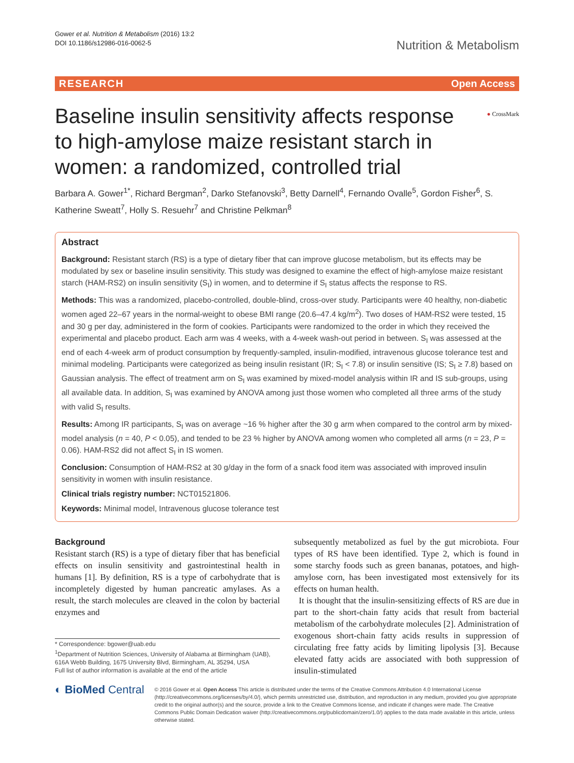Gower et al. Nutrition & Metabolism (2016) 13:2
DOI 10.1186/s12986-016-0062-5
Nutrition & Metabolism
RESEARCH Open Access
● CrossMark
Baseline insulin sensitivity affects response to high-amylose maize resistant starch in women: a randomized, controlled trial
Barbara A. Gower<sup>1*</sup>, Richard Bergman<sup>2</sup>, Darko Stefanovski<sup>3</sup>, Betty Darnell<sup>4</sup>, Fernando Ovalle<sup>5</sup>, Gordon Fisher<sup>6</sup>, S. Katherine Sweatt<sup>7</sup>, Holly S. Resuehr<sup>7</sup> and Christine Pelkman<sup>8</sup>
Abstract
Background: Resistant starch (RS) is a type of dietary fiber that can improve glucose metabolism, but its effects may be modulated by sex or baseline insulin sensitivity. This study was designed to examine the effect of high-amylose maize resistant starch (HAM-RS2) on insulin sensitivity (S<sub>I</sub>) in women, and to determine if S<sub>I</sub> status affects the response to RS.
Methods: This was a randomized, placebo-controlled, double-blind, cross-over study. Participants were 40 healthy, non-diabetic women aged 22–67 years in the normal-weight to obese BMI range (20.6–47.4 kg/m<sup>2</sup>). Two doses of HAM-RS2 were tested, 15 and 30 g per day, administered in the form of cookies. Participants were randomized to the order in which they received the experimental and placebo product. Each arm was 4 weeks, with a 4-week wash-out period in between. S<sub>I</sub> was assessed at the end of each 4-week arm of product consumption by frequently-sampled, insulin-modified, intravenous glucose tolerance test and minimal modeling. Participants were categorized as being insulin resistant (IR; S<sub>I</sub> < 7.8) or insulin sensitive (IS; S<sub>I</sub> ≥ 7.8) based on Gaussian analysis. The effect of treatment arm on S<sub>I</sub> was examined by mixed-model analysis within IR and IS sub-groups, using all available data. In addition, S<sub>I</sub> was examined by ANOVA among just those women who completed all three arms of the study with valid S<sub>I</sub> results.
Results: Among IR participants, S<sub>I</sub> was on average ~16 % higher after the 30 g arm when compared to the control arm by mixed-model analysis (n = 40, P < 0.05), and tended to be 23 % higher by ANOVA among women who completed all arms (n = 23, P = 0.06). HAM-RS2 did not affect S<sub>I</sub> in IS women.
Conclusion: Consumption of HAM-RS2 at 30 g/day in the form of a snack food item was associated with improved insulin sensitivity in women with insulin resistance.
Clinical trials registry number: NCT01521806.
Keywords: Minimal model, Intravenous glucose tolerance test
Background
Resistant starch (RS) is a type of dietary fiber that has beneficial effects on insulin sensitivity and gastrointestinal health in humans [1]. By definition, RS is a type of carbohydrate that is incompletely digested by human pancreatic amylases. As a result, the starch molecules are cleaved in the colon by bacterial enzymes and
* Correspondence: bgower@uab.edu
<sup>1</sup> Department of Nutrition Sciences, University of Alabama at Birmingham (UAB), 616A Webb Building, 1675 University Blvd, Birmingham, AL 35294, USA
Full list of author information is available at the end of the article
subsequently metabolized as fuel by the gut microbiota. Four types of RS have been identified. Type 2, which is found in some starchy foods such as green bananas, potatoes, and high-amylose corn, has been investigated most extensively for its effects on human health.
It is thought that the insulin-sensitizing effects of RS are due in part to the short-chain fatty acids that result from bacterial metabolism of the carbohydrate molecules [2]. Administration of exogenous short-chain fatty acids results in suppression of circulating free fatty acids by limiting lipolysis [3]. Because elevated fatty acids are associated with both suppression of insulin-stimulated
◐ BioMed Central
© 2016 Gower et al. Open Access This article is distributed under the terms of the Creative Commons Attribution 4.0 International License (http://creativecommons.org/licenses/by/4.0/), which permits unrestricted use, distribution, and reproduction in any medium, provided you give appropriate credit to the original author(s) and the source, provide a link to the Creative Commons license, and indicate if changes were made. The Creative Commons Public Domain Dedication waiver (http://creativecommons.org/publicdomain/zero/1.0/) applies to the data made available in this article, unless otherwise stated.